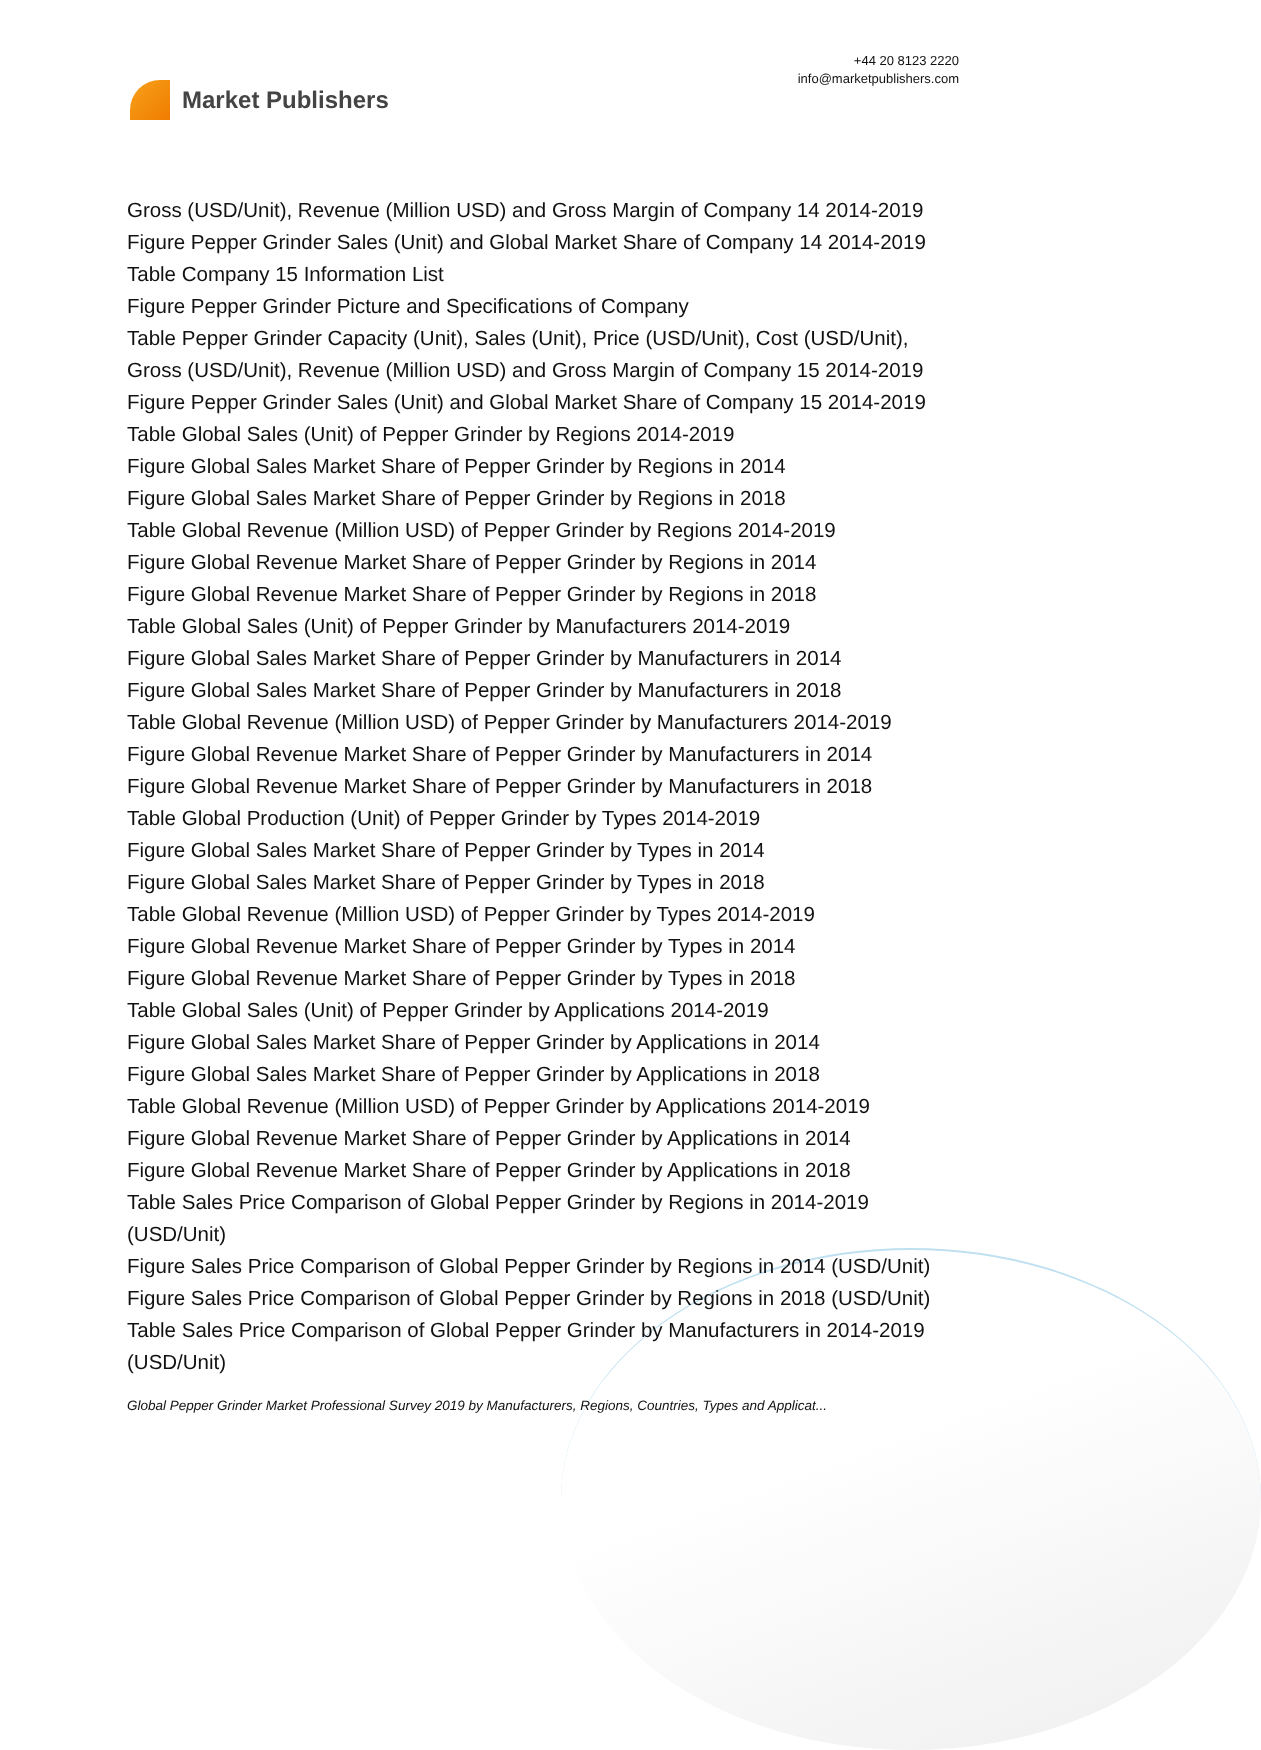Market Publishers
+44 20 8123 2220
info@marketpublishers.com
Gross (USD/Unit), Revenue (Million USD) and Gross Margin of Company 14 2014-2019
Figure Pepper Grinder Sales (Unit) and Global Market Share of Company 14 2014-2019
Table Company 15 Information List
Figure Pepper Grinder Picture and Specifications of Company
Table Pepper Grinder Capacity (Unit), Sales (Unit), Price (USD/Unit), Cost (USD/Unit), Gross (USD/Unit), Revenue (Million USD) and Gross Margin of Company 15 2014-2019
Figure Pepper Grinder Sales (Unit) and Global Market Share of Company 15 2014-2019
Table Global Sales (Unit) of Pepper Grinder by Regions 2014-2019
Figure Global Sales Market Share of Pepper Grinder by Regions in 2014
Figure Global Sales Market Share of Pepper Grinder by Regions in 2018
Table Global Revenue (Million USD) of Pepper Grinder by Regions 2014-2019
Figure Global Revenue Market Share of Pepper Grinder by Regions in 2014
Figure Global Revenue Market Share of Pepper Grinder by Regions in 2018
Table Global Sales (Unit) of Pepper Grinder by Manufacturers 2014-2019
Figure Global Sales Market Share of Pepper Grinder by Manufacturers in 2014
Figure Global Sales Market Share of Pepper Grinder by Manufacturers in 2018
Table Global Revenue (Million USD) of Pepper Grinder by Manufacturers 2014-2019
Figure Global Revenue Market Share of Pepper Grinder by Manufacturers in 2014
Figure Global Revenue Market Share of Pepper Grinder by Manufacturers in 2018
Table Global Production (Unit) of Pepper Grinder by Types 2014-2019
Figure Global Sales Market Share of Pepper Grinder by Types in 2014
Figure Global Sales Market Share of Pepper Grinder by Types in 2018
Table Global Revenue (Million USD) of Pepper Grinder by Types 2014-2019
Figure Global Revenue Market Share of Pepper Grinder by Types in 2014
Figure Global Revenue Market Share of Pepper Grinder by Types in 2018
Table Global Sales (Unit) of Pepper Grinder by Applications 2014-2019
Figure Global Sales Market Share of Pepper Grinder by Applications in 2014
Figure Global Sales Market Share of Pepper Grinder by Applications in 2018
Table Global Revenue (Million USD) of Pepper Grinder by Applications 2014-2019
Figure Global Revenue Market Share of Pepper Grinder by Applications in 2014
Figure Global Revenue Market Share of Pepper Grinder by Applications in 2018
Table Sales Price Comparison of Global Pepper Grinder by Regions in 2014-2019 (USD/Unit)
Figure Sales Price Comparison of Global Pepper Grinder by Regions in 2014 (USD/Unit)
Figure Sales Price Comparison of Global Pepper Grinder by Regions in 2018 (USD/Unit)
Table Sales Price Comparison of Global Pepper Grinder by Manufacturers in 2014-2019 (USD/Unit)
Global Pepper Grinder Market Professional Survey 2019 by Manufacturers, Regions, Countries, Types and Applicat...